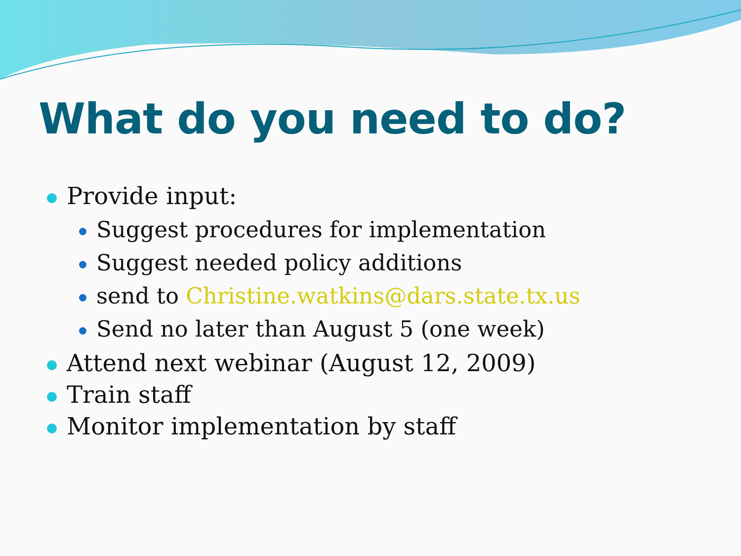What do you need to do?
Provide input:
Suggest procedures for implementation
Suggest needed policy additions
send to Christine.watkins@dars.state.tx.us
Send no later than August 5 (one week)
Attend next webinar (August 12, 2009)
Train staff
Monitor implementation by staff